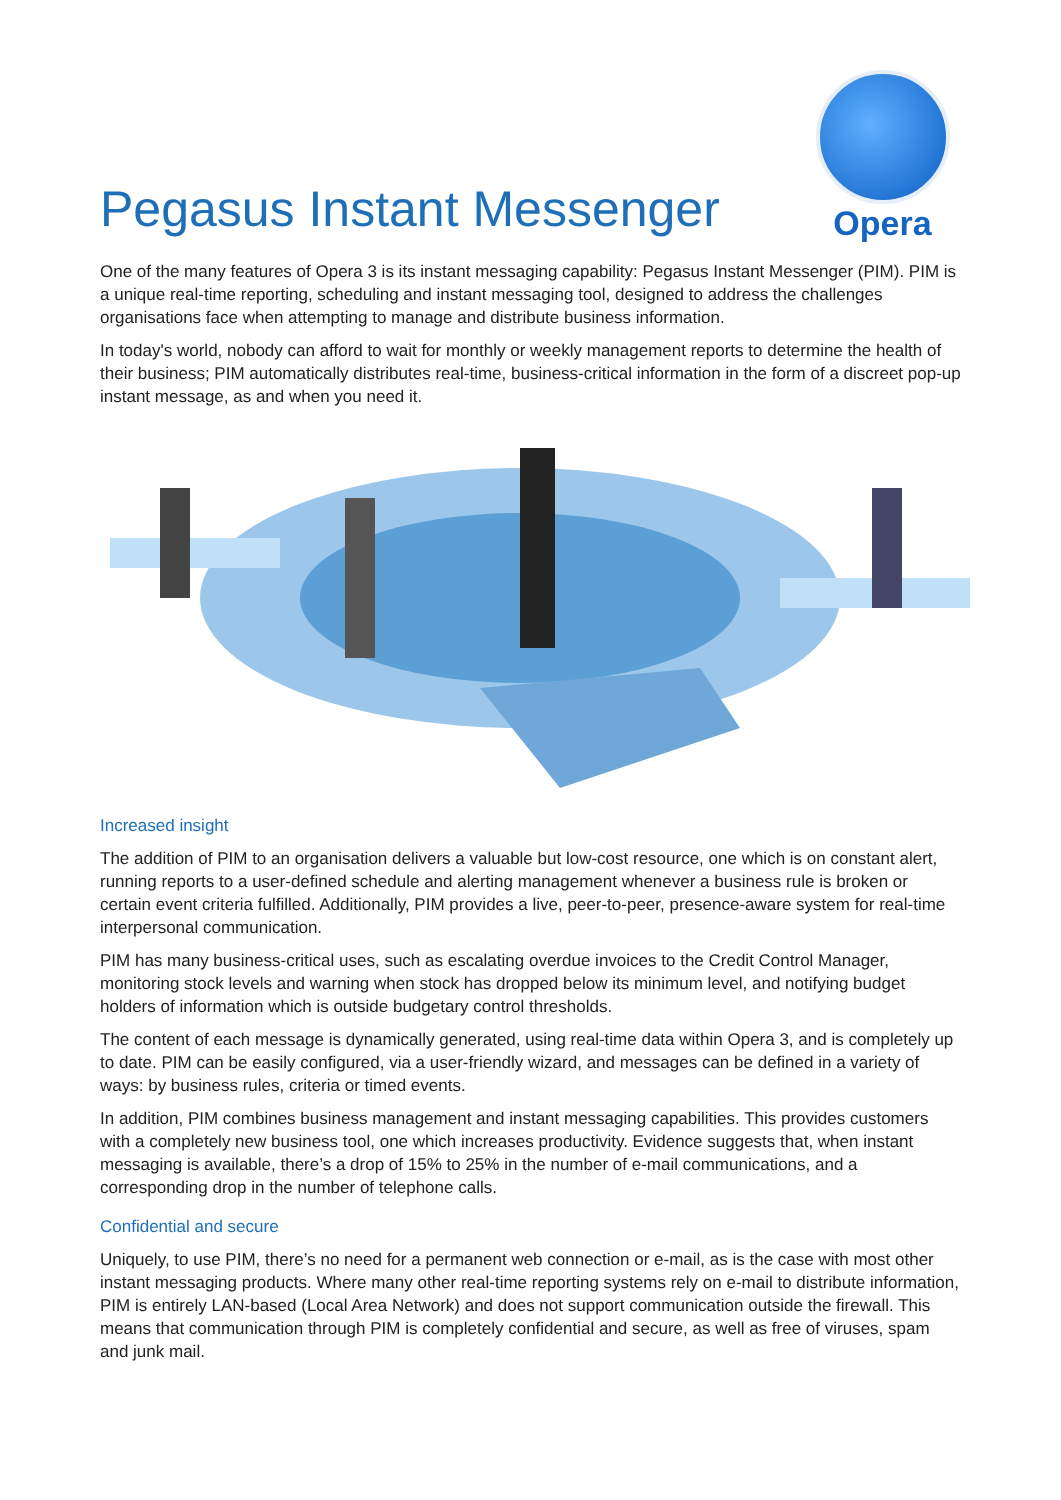Pegasus Instant Messenger
Opera
One of the many features of Opera 3 is its instant messaging capability: Pegasus Instant Messenger (PIM). PIM is a unique real-time reporting, scheduling and instant messaging tool, designed to address the challenges organisations face when attempting to manage and distribute business information.
In today's world, nobody can afford to wait for monthly or weekly management reports to determine the health of their business; PIM automatically distributes real-time, business-critical information in the form of a discreet pop-up instant message, as and when you need it.
Increased insight
The addition of PIM to an organisation delivers a valuable but low-cost resource, one which is on constant alert, running reports to a user-defined schedule and alerting management whenever a business rule is broken or certain event criteria fulfilled. Additionally, PIM provides a live, peer-to-peer, presence-aware system for real-time interpersonal communication.
PIM has many business-critical uses, such as escalating overdue invoices to the Credit Control Manager, monitoring stock levels and warning when stock has dropped below its minimum level, and notifying budget holders of information which is outside budgetary control thresholds.
The content of each message is dynamically generated, using real-time data within Opera 3, and is completely up to date. PIM can be easily configured, via a user-friendly wizard, and messages can be defined in a variety of ways: by business rules, criteria or timed events.
In addition, PIM combines business management and instant messaging capabilities. This provides customers with a completely new business tool, one which increases productivity. Evidence suggests that, when instant messaging is available, there’s a drop of 15% to 25% in the number of e-mail communications, and a corresponding drop in the number of telephone calls.
Confidential and secure
Uniquely, to use PIM, there’s no need for a permanent web connection or e-mail, as is the case with most other instant messaging products. Where many other real-time reporting systems rely on e-mail to distribute information, PIM is entirely LAN-based (Local Area Network) and does not support communication outside the firewall. This means that communication through PIM is completely confidential and secure, as well as free of viruses, spam and junk mail.